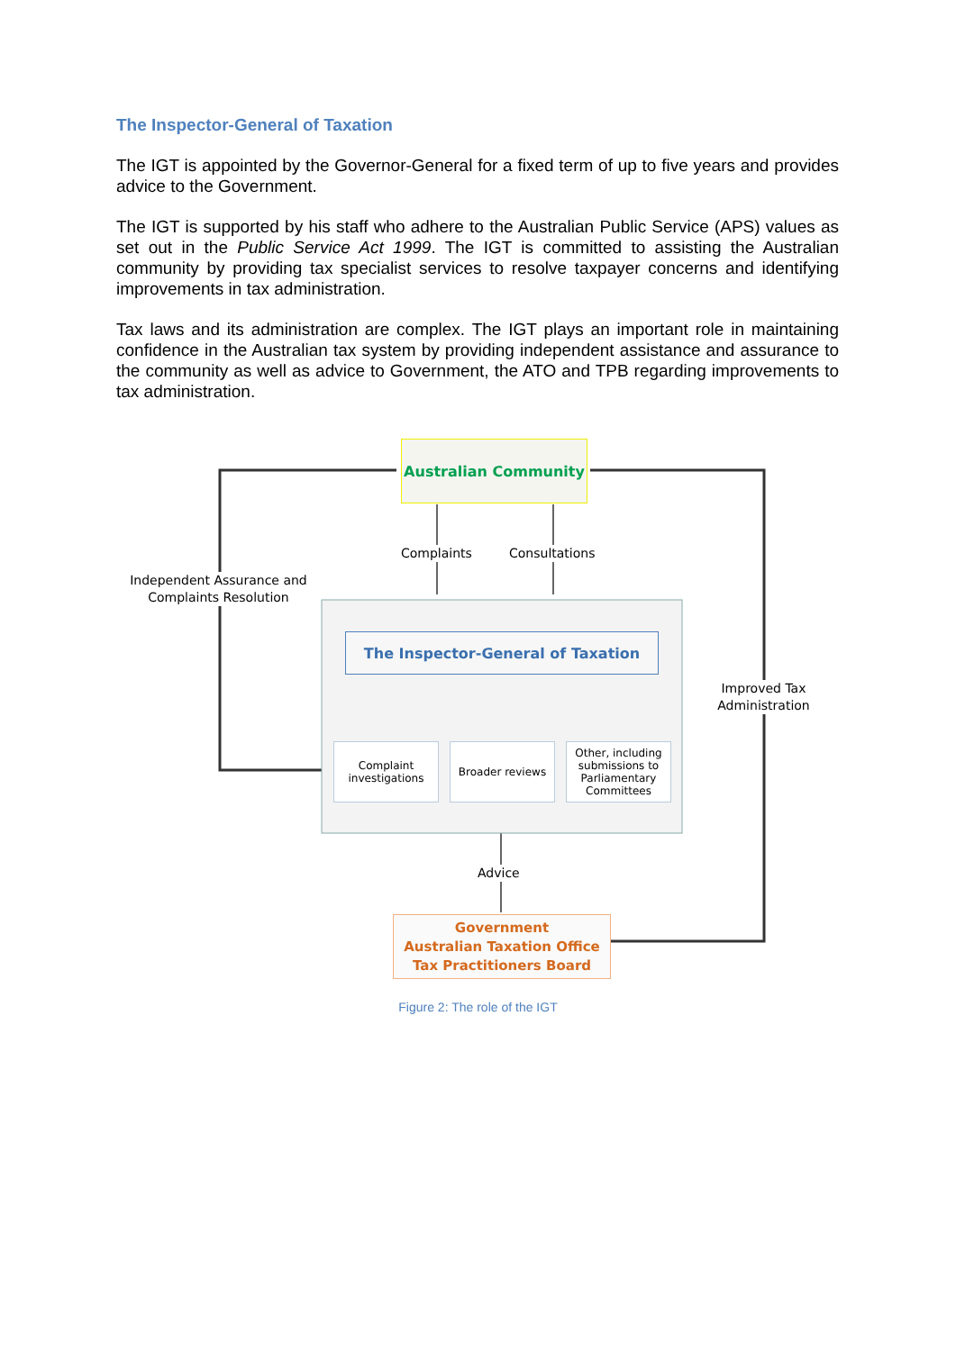The Inspector-General of Taxation
The IGT is appointed by the Governor-General for a fixed term of up to five years and provides advice to the Government.
The IGT is supported by his staff who adhere to the Australian Public Service (APS) values as set out in the Public Service Act 1999. The IGT is committed to assisting the Australian community by providing tax specialist services to resolve taxpayer concerns and identifying improvements in tax administration.
Tax laws and its administration are complex. The IGT plays an important role in maintaining confidence in the Australian tax system by providing independent assistance and assurance to the community as well as advice to Government, the ATO and TPB regarding improvements to tax administration.
Australian Community
Complaints Consultations
Independent Assurance and Complaints Resolution
Improved Tax Administration
The Inspector-General of Taxation
Complaint investigations
Broader reviews
Other, including submissions to Parliamentary Committees
Advice
Government
Australian Taxation Office
Tax Practitioners Board
Figure 2: The role of the IGT